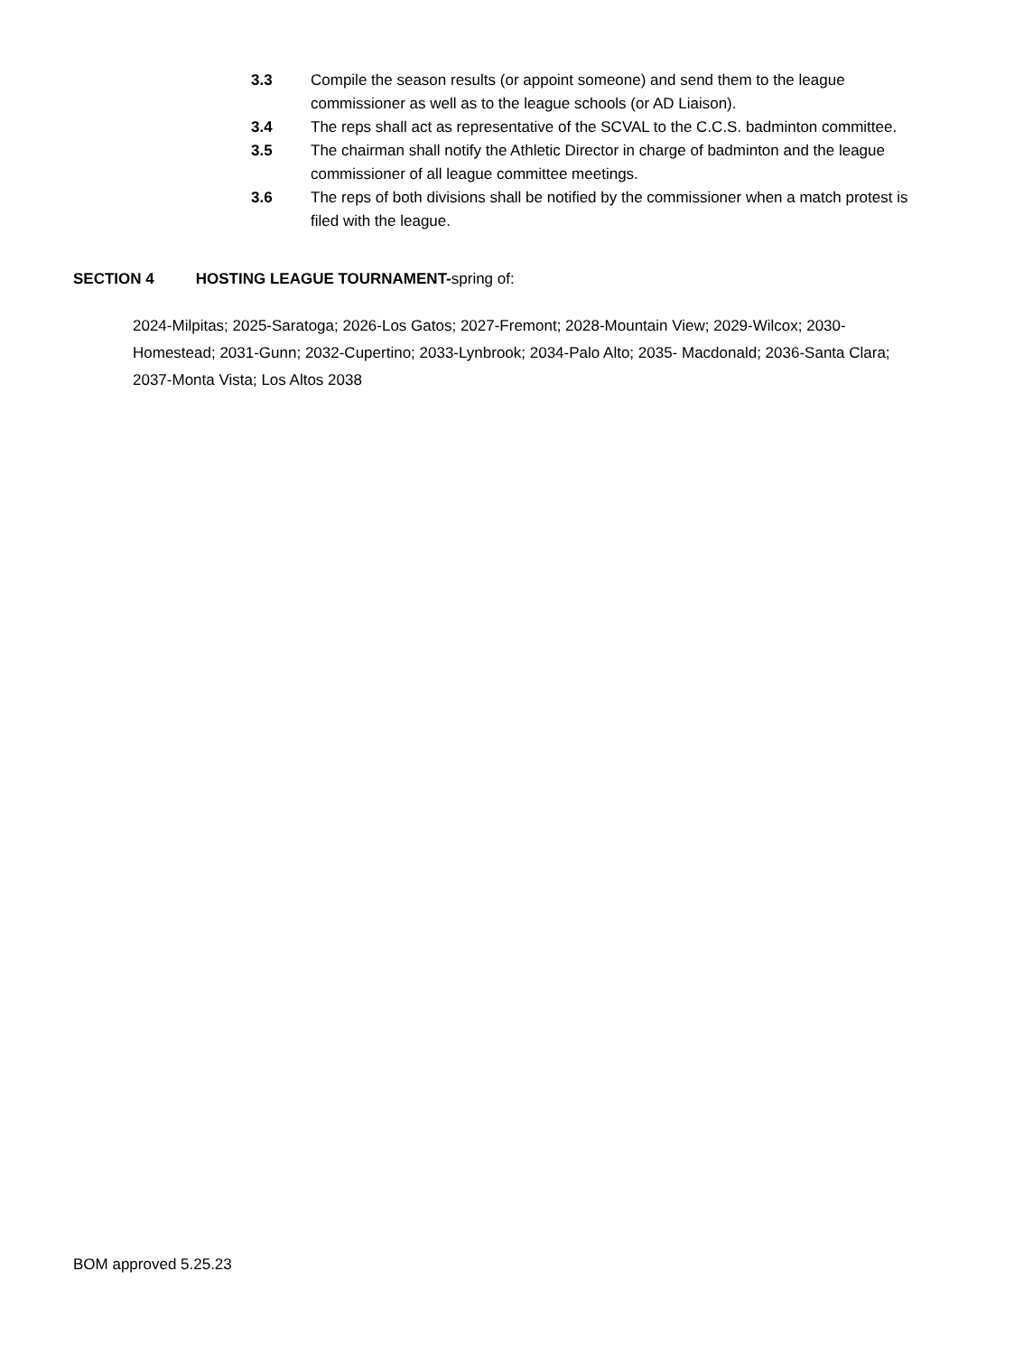3.3 Compile the season results (or appoint someone) and send them to the league commissioner as well as to the league schools (or AD Liaison).
3.4 The reps shall act as representative of the SCVAL to the C.C.S. badminton committee.
3.5 The chairman shall notify the Athletic Director in charge of badminton and the league commissioner of all league committee meetings.
3.6 The reps of both divisions shall be notified by the commissioner when a match protest is filed with the league.
SECTION 4 HOSTING LEAGUE TOURNAMENT-spring of:
2024-Milpitas; 2025-Saratoga; 2026-Los Gatos; 2027-Fremont; 2028-Mountain View; 2029-Wilcox; 2030-Homestead; 2031-Gunn; 2032-Cupertino; 2033-Lynbrook; 2034-Palo Alto; 2035- Macdonald; 2036-Santa Clara; 2037-Monta Vista; Los Altos 2038
BOM approved 5.25.23